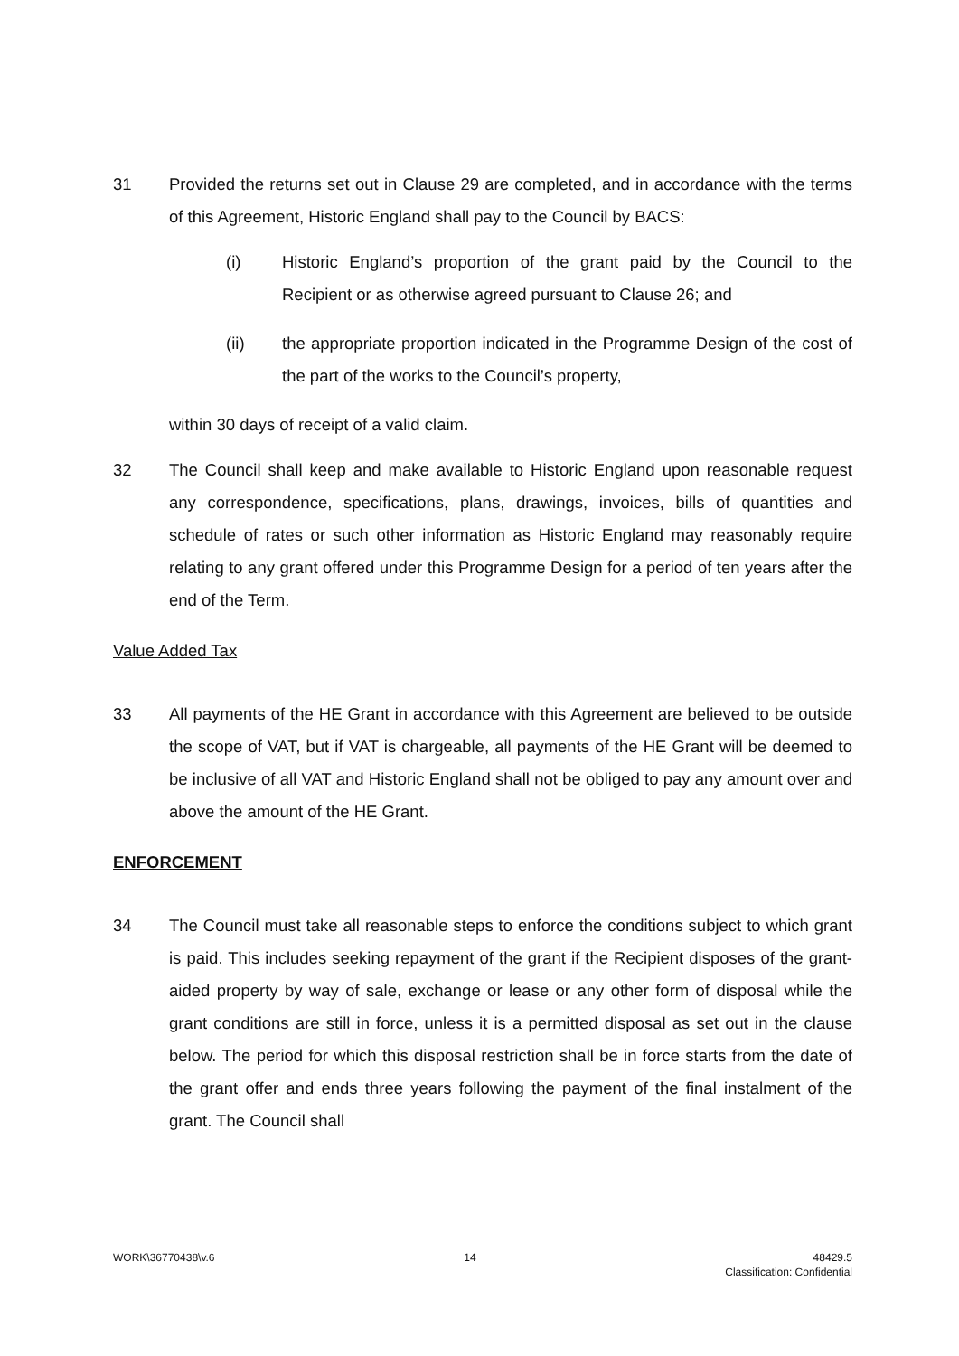31 Provided the returns set out in Clause 29 are completed, and in accordance with the terms of this Agreement, Historic England shall pay to the Council by BACS:
(i) Historic England’s proportion of the grant paid by the Council to the Recipient or as otherwise agreed pursuant to Clause 26; and
(ii) the appropriate proportion indicated in the Programme Design of the cost of the part of the works to the Council’s property,
within 30 days of receipt of a valid claim.
32 The Council shall keep and make available to Historic England upon reasonable request any correspondence, specifications, plans, drawings, invoices, bills of quantities and schedule of rates or such other information as Historic England may reasonably require relating to any grant offered under this Programme Design for a period of ten years after the end of the Term.
Value Added Tax
33 All payments of the HE Grant in accordance with this Agreement are believed to be outside the scope of VAT, but if VAT is chargeable, all payments of the HE Grant will be deemed to be inclusive of all VAT and Historic England shall not be obliged to pay any amount over and above the amount of the HE Grant.
ENFORCEMENT
34 The Council must take all reasonable steps to enforce the conditions subject to which grant is paid. This includes seeking repayment of the grant if the Recipient disposes of the grant-aided property by way of sale, exchange or lease or any other form of disposal while the grant conditions are still in force, unless it is a permitted disposal as set out in the clause below. The period for which this disposal restriction shall be in force starts from the date of the grant offer and ends three years following the payment of the final instalment of the grant. The Council shall
WORK\36770438\v.6 14 48429.5
Classification: Confidential